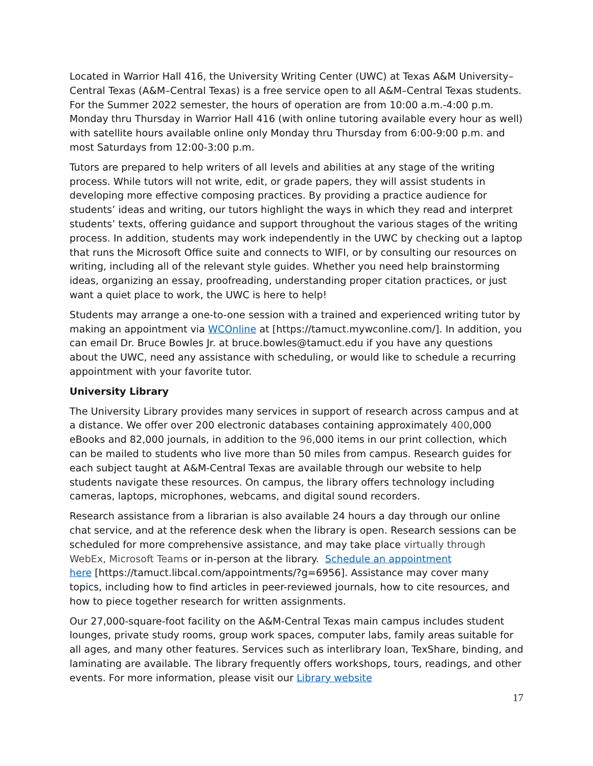Located in Warrior Hall 416, the University Writing Center (UWC) at Texas A&M University–Central Texas (A&M–Central Texas) is a free service open to all A&M–Central Texas students. For the Summer 2022 semester, the hours of operation are from 10:00 a.m.-4:00 p.m. Monday thru Thursday in Warrior Hall 416 (with online tutoring available every hour as well) with satellite hours available online only Monday thru Thursday from 6:00-9:00 p.m. and most Saturdays from 12:00-3:00 p.m.
Tutors are prepared to help writers of all levels and abilities at any stage of the writing process. While tutors will not write, edit, or grade papers, they will assist students in developing more effective composing practices. By providing a practice audience for students’ ideas and writing, our tutors highlight the ways in which they read and interpret students’ texts, offering guidance and support throughout the various stages of the writing process. In addition, students may work independently in the UWC by checking out a laptop that runs the Microsoft Office suite and connects to WIFI, or by consulting our resources on writing, including all of the relevant style guides. Whether you need help brainstorming ideas, organizing an essay, proofreading, understanding proper citation practices, or just want a quiet place to work, the UWC is here to help!
Students may arrange a one-to-one session with a trained and experienced writing tutor by making an appointment via WCOnline at [https://tamuct.mywconline.com/]. In addition, you can email Dr. Bruce Bowles Jr. at bruce.bowles@tamuct.edu if you have any questions about the UWC, need any assistance with scheduling, or would like to schedule a recurring appointment with your favorite tutor.
University Library
The University Library provides many services in support of research across campus and at a distance. We offer over 200 electronic databases containing approximately 400,000 eBooks and 82,000 journals, in addition to the 96,000 items in our print collection, which can be mailed to students who live more than 50 miles from campus. Research guides for each subject taught at A&M-Central Texas are available through our website to help students navigate these resources. On campus, the library offers technology including cameras, laptops, microphones, webcams, and digital sound recorders.
Research assistance from a librarian is also available 24 hours a day through our online chat service, and at the reference desk when the library is open. Research sessions can be scheduled for more comprehensive assistance, and may take place virtually through WebEx, Microsoft Teams or in-person at the library. Schedule an appointment
here [https://tamuct.libcal.com/appointments/?g=6956]. Assistance may cover many topics, including how to find articles in peer-reviewed journals, how to cite resources, and how to piece together research for written assignments.
Our 27,000-square-foot facility on the A&M-Central Texas main campus includes student lounges, private study rooms, group work spaces, computer labs, family areas suitable for all ages, and many other features. Services such as interlibrary loan, TexShare, binding, and laminating are available. The library frequently offers workshops, tours, readings, and other events. For more information, please visit our Library website
17